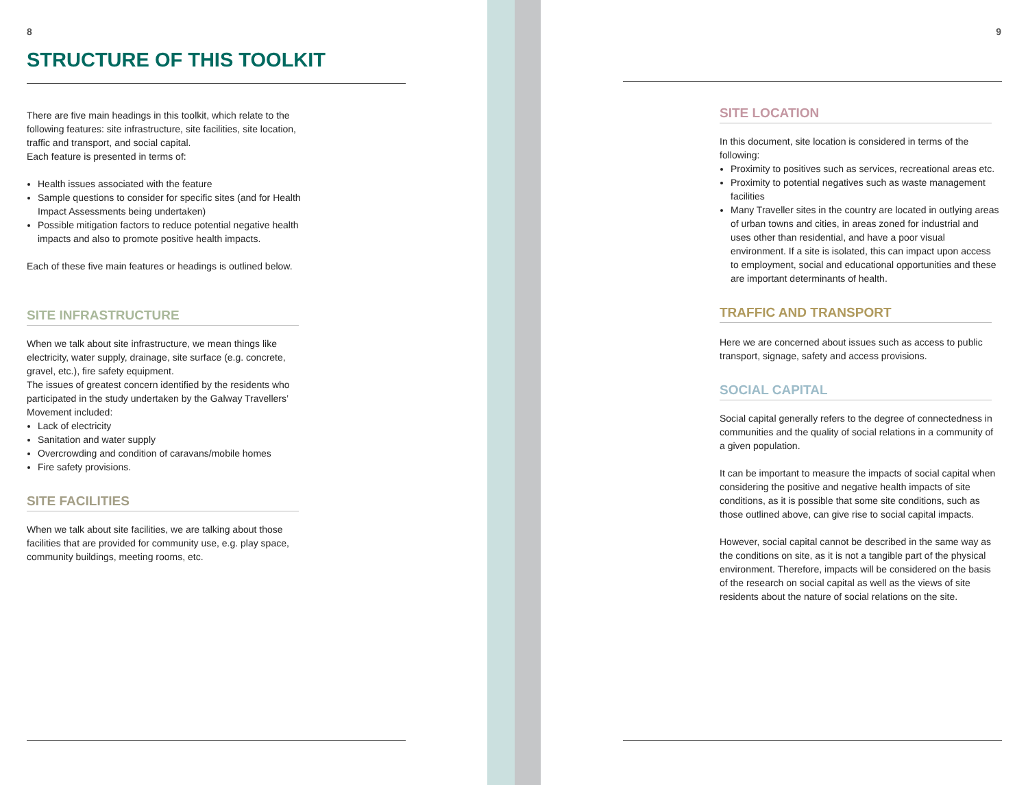8
STRUCTURE OF THIS TOOLKIT
There are five main headings in this toolkit, which relate to the following features: site infrastructure, site facilities, site location, traffic and transport, and social capital.
Each feature is presented in terms of:
Health issues associated with the feature
Sample questions to consider for specific sites (and for Health Impact Assessments being undertaken)
Possible mitigation factors to reduce potential negative health impacts and also to promote positive health impacts.
Each of these five main features or headings is outlined below.
SITE INFRASTRUCTURE
When we talk about site infrastructure, we mean things like electricity, water supply, drainage, site surface (e.g. concrete, gravel, etc.), fire safety equipment.
The issues of greatest concern identified by the residents who participated in the study undertaken by the Galway Travellers’ Movement included:
Lack of electricity
Sanitation and water supply
Overcrowding and condition of caravans/mobile homes
Fire safety provisions.
SITE FACILITIES
When we talk about site facilities, we are talking about those facilities that are provided for community use, e.g. play space, community buildings, meeting rooms, etc.
9
SITE LOCATION
In this document, site location is considered in terms of the following:
Proximity to positives such as services, recreational areas etc.
Proximity to potential negatives such as waste management facilities
Many Traveller sites in the country are located in outlying areas of urban towns and cities, in areas zoned for industrial and uses other than residential, and have a poor visual environment. If a site is isolated, this can impact upon access to employment, social and educational opportunities and these are important determinants of health.
TRAFFIC AND TRANSPORT
Here we are concerned about issues such as access to public transport, signage, safety and access provisions.
SOCIAL CAPITAL
Social capital generally refers to the degree of connectedness in communities and the quality of social relations in a community of a given population.
It can be important to measure the impacts of social capital when considering the positive and negative health impacts of site conditions, as it is possible that some site conditions, such as those outlined above, can give rise to social capital impacts.
However, social capital cannot be described in the same way as the conditions on site, as it is not a tangible part of the physical environment. Therefore, impacts will be considered on the basis of the research on social capital as well as the views of site residents about the nature of social relations on the site.